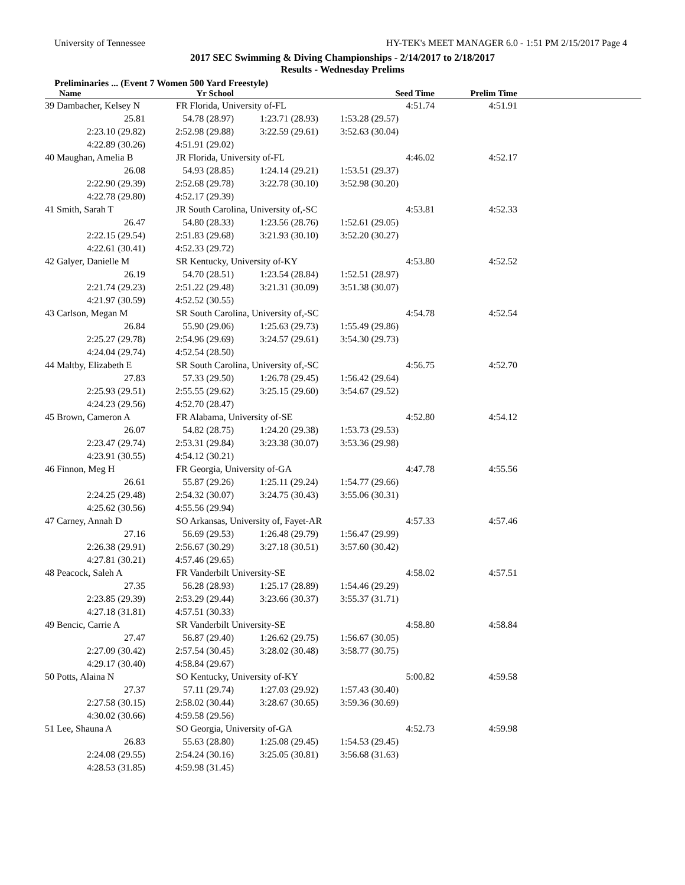University of Tennessee HY-TEK's MEET MANAGER 6.0 - 1:51 PM 2/15/2017 Page 4
2017 SEC Swimming & Diving Championships - 2/14/2017 to 2/18/2017
Results - Wednesday Prelims
Preliminaries ... (Event 7 Women 500 Yard Freestyle)
| Name | Yr School | | Seed Time | Prelim Time | |
| --- | --- | --- | --- | --- | --- |
| 39 Dambacher, Kelsey N | FR Florida, University of-FL | | 4:51.74 | 4:51.91 | |
| 25.81 | 54.78 (28.97) | 1:23.71 (28.93) | 1:53.28 (29.57) | | |
| 2:23.10 (29.82) | 2:52.98 (29.88) | 3:22.59 (29.61) | 3:52.63 (30.04) | | |
| 4:22.89 (30.26) | 4:51.91 (29.02) | | | | |
| 40 Maughan, Amelia B | JR Florida, University of-FL | | 4:46.02 | 4:52.17 | |
| 26.08 | 54.93 (28.85) | 1:24.14 (29.21) | 1:53.51 (29.37) | | |
| 2:22.90 (29.39) | 2:52.68 (29.78) | 3:22.78 (30.10) | 3:52.98 (30.20) | | |
| 4:22.78 (29.80) | 4:52.17 (29.39) | | | | |
| 41 Smith, Sarah T | JR South Carolina, University of,-SC | | 4:53.81 | 4:52.33 | |
| 26.47 | 54.80 (28.33) | 1:23.56 (28.76) | 1:52.61 (29.05) | | |
| 2:22.15 (29.54) | 2:51.83 (29.68) | 3:21.93 (30.10) | 3:52.20 (30.27) | | |
| 4:22.61 (30.41) | 4:52.33 (29.72) | | | | |
| 42 Galyer, Danielle M | SR Kentucky, University of-KY | | 4:53.80 | 4:52.52 | |
| 26.19 | 54.70 (28.51) | 1:23.54 (28.84) | 1:52.51 (28.97) | | |
| 2:21.74 (29.23) | 2:51.22 (29.48) | 3:21.31 (30.09) | 3:51.38 (30.07) | | |
| 4:21.97 (30.59) | 4:52.52 (30.55) | | | | |
| 43 Carlson, Megan M | SR South Carolina, University of,-SC | | 4:54.78 | 4:52.54 | |
| 26.84 | 55.90 (29.06) | 1:25.63 (29.73) | 1:55.49 (29.86) | | |
| 2:25.27 (29.78) | 2:54.96 (29.69) | 3:24.57 (29.61) | 3:54.30 (29.73) | | |
| 4:24.04 (29.74) | 4:52.54 (28.50) | | | | |
| 44 Maltby, Elizabeth E | SR South Carolina, University of,-SC | | 4:56.75 | 4:52.70 | |
| 27.83 | 57.33 (29.50) | 1:26.78 (29.45) | 1:56.42 (29.64) | | |
| 2:25.93 (29.51) | 2:55.55 (29.62) | 3:25.15 (29.60) | 3:54.67 (29.52) | | |
| 4:24.23 (29.56) | 4:52.70 (28.47) | | | | |
| 45 Brown, Cameron A | FR Alabama, University of-SE | | 4:52.80 | 4:54.12 | |
| 26.07 | 54.82 (28.75) | 1:24.20 (29.38) | 1:53.73 (29.53) | | |
| 2:23.47 (29.74) | 2:53.31 (29.84) | 3:23.38 (30.07) | 3:53.36 (29.98) | | |
| 4:23.91 (30.55) | 4:54.12 (30.21) | | | | |
| 46 Finnon, Meg H | FR Georgia, University of-GA | | 4:47.78 | 4:55.56 | |
| 26.61 | 55.87 (29.26) | 1:25.11 (29.24) | 1:54.77 (29.66) | | |
| 2:24.25 (29.48) | 2:54.32 (30.07) | 3:24.75 (30.43) | 3:55.06 (30.31) | | |
| 4:25.62 (30.56) | 4:55.56 (29.94) | | | | |
| 47 Carney, Annah D | SO Arkansas, University of, Fayet-AR | | 4:57.33 | 4:57.46 | |
| 27.16 | 56.69 (29.53) | 1:26.48 (29.79) | 1:56.47 (29.99) | | |
| 2:26.38 (29.91) | 2:56.67 (30.29) | 3:27.18 (30.51) | 3:57.60 (30.42) | | |
| 4:27.81 (30.21) | 4:57.46 (29.65) | | | | |
| 48 Peacock, Saleh A | FR Vanderbilt University-SE | | 4:58.02 | 4:57.51 | |
| 27.35 | 56.28 (28.93) | 1:25.17 (28.89) | 1:54.46 (29.29) | | |
| 2:23.85 (29.39) | 2:53.29 (29.44) | 3:23.66 (30.37) | 3:55.37 (31.71) | | |
| 4:27.18 (31.81) | 4:57.51 (30.33) | | | | |
| 49 Bencic, Carrie A | SR Vanderbilt University-SE | | 4:58.80 | 4:58.84 | |
| 27.47 | 56.87 (29.40) | 1:26.62 (29.75) | 1:56.67 (30.05) | | |
| 2:27.09 (30.42) | 2:57.54 (30.45) | 3:28.02 (30.48) | 3:58.77 (30.75) | | |
| 4:29.17 (30.40) | 4:58.84 (29.67) | | | | |
| 50 Potts, Alaina N | SO Kentucky, University of-KY | | 5:00.82 | 4:59.58 | |
| 27.37 | 57.11 (29.74) | 1:27.03 (29.92) | 1:57.43 (30.40) | | |
| 2:27.58 (30.15) | 2:58.02 (30.44) | 3:28.67 (30.65) | 3:59.36 (30.69) | | |
| 4:30.02 (30.66) | 4:59.58 (29.56) | | | | |
| 51 Lee, Shauna A | SO Georgia, University of-GA | | 4:52.73 | 4:59.98 | |
| 26.83 | 55.63 (28.80) | 1:25.08 (29.45) | 1:54.53 (29.45) | | |
| 2:24.08 (29.55) | 2:54.24 (30.16) | 3:25.05 (30.81) | 3:56.68 (31.63) | | |
| 4:28.53 (31.85) | 4:59.98 (31.45) | | | | |